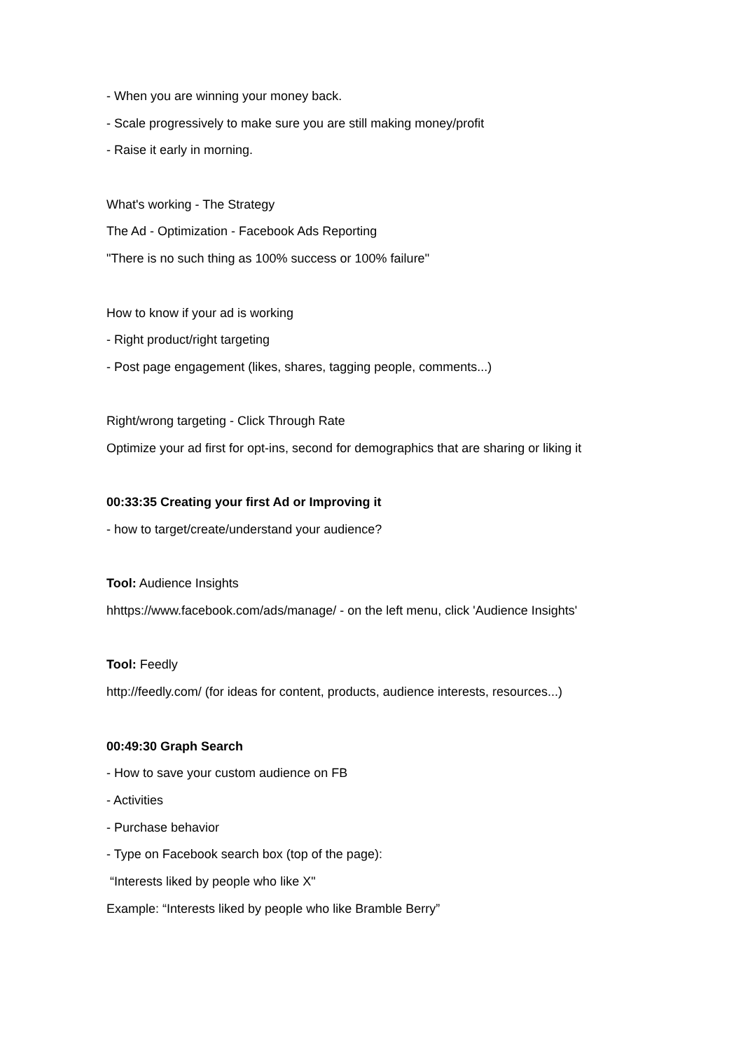- When you are winning your money back.
- Scale progressively to make sure you are still making money/profit
- Raise it early in morning.
What's working - The Strategy
The Ad - Optimization - Facebook Ads Reporting
"There is no such thing as 100% success or 100% failure"
How to know if your ad is working
- Right product/right targeting
- Post page engagement (likes, shares, tagging people, comments...)
Right/wrong targeting - Click Through Rate
Optimize your ad first for opt-ins, second for demographics that are sharing or liking it
00:33:35 Creating your first Ad or Improving it
- how to target/create/understand your audience?
Tool: Audience Insights
hhttps://www.facebook.com/ads/manage/ - on the left menu, click 'Audience Insights'
Tool: Feedly
http://feedly.com/ (for ideas for content, products, audience interests, resources...)
00:49:30 Graph Search
- How to save your custom audience on FB
- Activities
- Purchase behavior
- Type on Facebook search box (top of the page):
“Interests liked by people who like X"
Example: “Interests liked by people who like Bramble Berry”